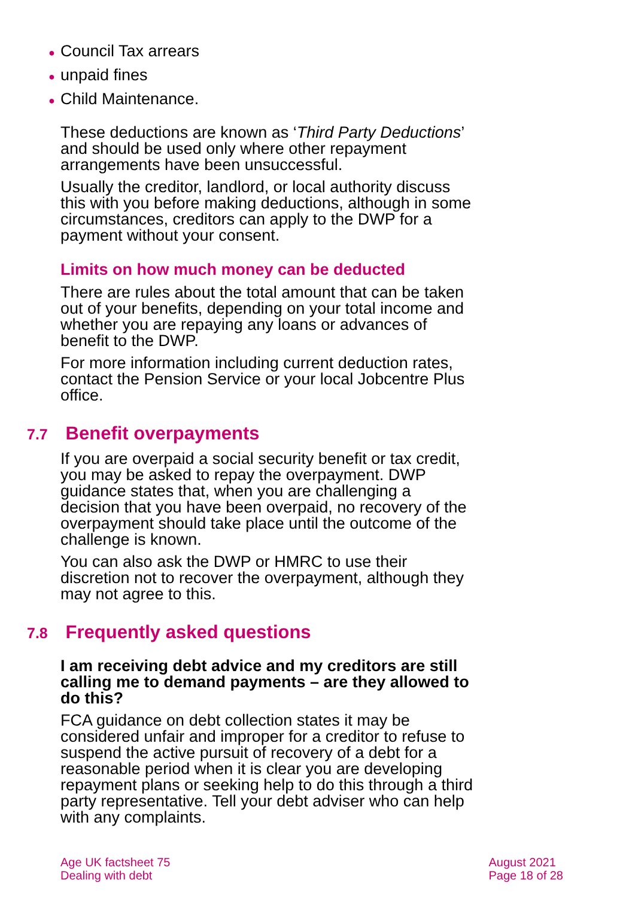● Council Tax arrears
● unpaid fines
● Child Maintenance.
These deductions are known as ‘Third Party Deductions’ and should be used only where other repayment arrangements have been unsuccessful.
Usually the creditor, landlord, or local authority discuss this with you before making deductions, although in some circumstances, creditors can apply to the DWP for a payment without your consent.
Limits on how much money can be deducted
There are rules about the total amount that can be taken out of your benefits, depending on your total income and whether you are repaying any loans or advances of benefit to the DWP.
For more information including current deduction rates, contact the Pension Service or your local Jobcentre Plus office.
7.7 Benefit overpayments
If you are overpaid a social security benefit or tax credit, you may be asked to repay the overpayment. DWP guidance states that, when you are challenging a decision that you have been overpaid, no recovery of the overpayment should take place until the outcome of the challenge is known.
You can also ask the DWP or HMRC to use their discretion not to recover the overpayment, although they may not agree to this.
7.8 Frequently asked questions
I am receiving debt advice and my creditors are still calling me to demand payments – are they allowed to do this?
FCA guidance on debt collection states it may be considered unfair and improper for a creditor to refuse to suspend the active pursuit of recovery of a debt for a reasonable period when it is clear you are developing repayment plans or seeking help to do this through a third party representative. Tell your debt adviser who can help with any complaints.
Age UK factsheet 75
Dealing with debt
August 2021
Page 18 of 28